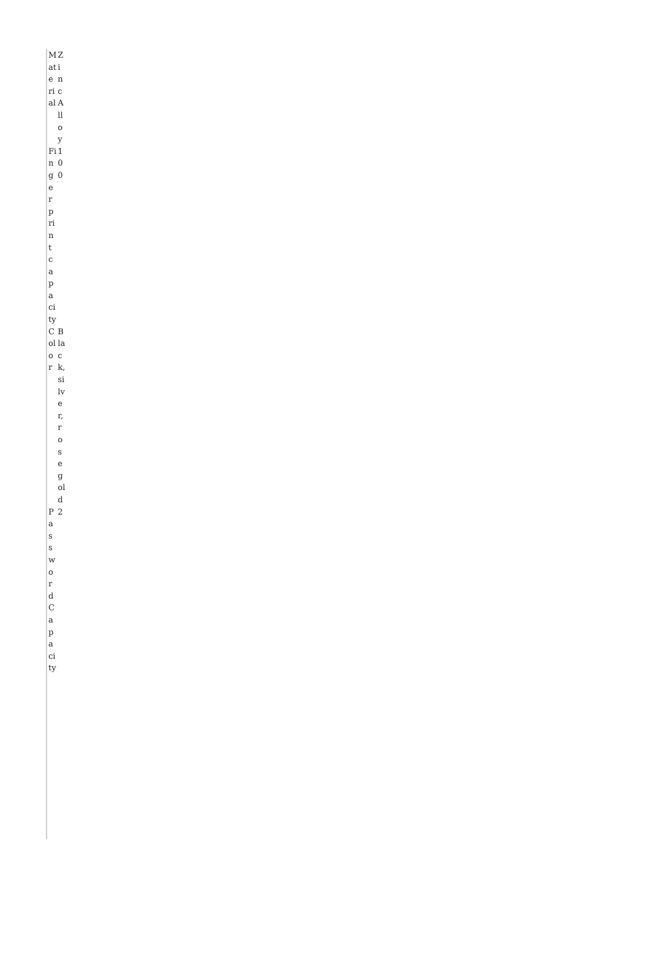| Material | Zinc Alloy |
| Fingerprint capacity | 100 |
| Color | Black, silver, rose gold |
| Password Capacity | 2 |